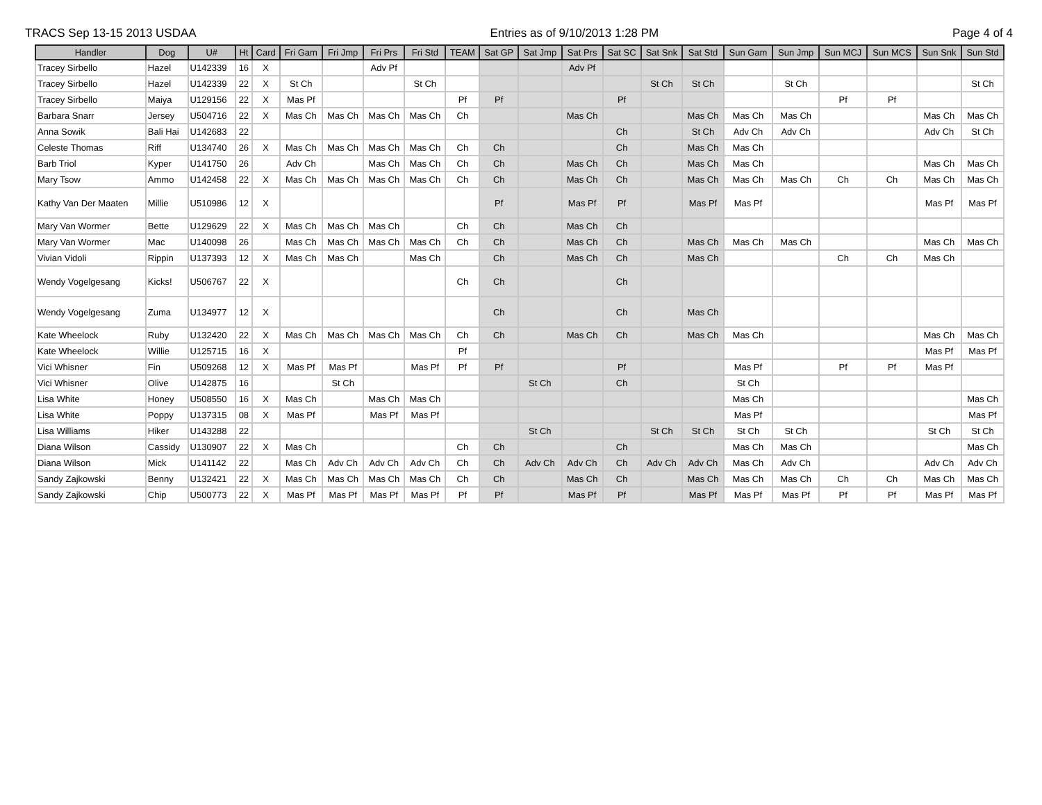TRACS Sep 13-15 2013 USDAA Entries as of 9/10/2013 1:28 PM Page 4 of 4
| Handler | Dog | U# | Ht | Card | Fri Gam | Fri Jmp | Fri Prs | Fri Std | TEAM | Sat GP | Sat Jmp | Sat Prs | Sat SC | Sat Snk | Sat Std | Sun Gam | Sun Jmp | Sun MCJ | Sun MCS | Sun Snk | Sun Std |
| --- | --- | --- | --- | --- | --- | --- | --- | --- | --- | --- | --- | --- | --- | --- | --- | --- | --- | --- | --- | --- | --- |
| Tracey Sirbello | Hazel | U142339 | 16 | X | | | Adv Pf | | | | | Adv Pf | | | | | | | | | |
| Tracey Sirbello | Hazel | U142339 | 22 | X | St Ch | | | St Ch | | | | | | St Ch | St Ch | | St Ch | | | | St Ch |
| Tracey Sirbello | Maiya | U129156 | 22 | X | Mas Pf | | | | Pf | Pf | | | Pf | | | | | Pf | Pf | | |
| Barbara Snarr | Jersey | U504716 | 22 | X | Mas Ch | Mas Ch | Mas Ch | Mas Ch | Ch | | | Mas Ch | | | Mas Ch | Mas Ch | Mas Ch | | | Mas Ch | Mas Ch |
| Anna Sowik | Bali Hai | U142683 | 22 | | | | | | | | | | Ch | | St Ch | Adv Ch | Adv Ch | | | Adv Ch | St Ch |
| Celeste Thomas | Riff | U134740 | 26 | X | Mas Ch | Mas Ch | Mas Ch | Mas Ch | Ch | Ch | | | Ch | | Mas Ch | Mas Ch | | | | | |
| Barb Triol | Kyper | U141750 | 26 | | Adv Ch | | Mas Ch | Mas Ch | Ch | Ch | | Mas Ch | Ch | | Mas Ch | Mas Ch | | | | Mas Ch | Mas Ch |
| Mary Tsow | Ammo | U142458 | 22 | X | Mas Ch | Mas Ch | Mas Ch | Mas Ch | Ch | Ch | | Mas Ch | Ch | | Mas Ch | Mas Ch | Mas Ch | Ch | Ch | Mas Ch | Mas Ch |
| Kathy Van Der Maaten | Millie | U510986 | 12 | X | | | | | | Pf | | Mas Pf | Pf | | Mas Pf | Mas Pf | | | | Mas Pf | Mas Pf |
| Mary Van Wormer | Bette | U129629 | 22 | X | Mas Ch | Mas Ch | Mas Ch | | Ch | Ch | | Mas Ch | Ch | | | | | | | | |
| Mary Van Wormer | Mac | U140098 | 26 | | Mas Ch | Mas Ch | Mas Ch | Mas Ch | Ch | Ch | | Mas Ch | Ch | | Mas Ch | Mas Ch | Mas Ch | | | Mas Ch | Mas Ch |
| Vivian Vidoli | Rippin | U137393 | 12 | X | Mas Ch | Mas Ch | | Mas Ch | | Ch | | Mas Ch | Ch | | Mas Ch | | | Ch | Ch | Mas Ch | |
| Wendy Vogelgesang | Kicks! | U506767 | 22 | X | | | | | Ch | Ch | | | Ch | | | | | | | | |
| Wendy Vogelgesang | Zuma | U134977 | 12 | X | | | | | | Ch | | | Ch | | Mas Ch | | | | | | |
| Kate Wheelock | Ruby | U132420 | 22 | X | Mas Ch | Mas Ch | Mas Ch | Mas Ch | Ch | Ch | | Mas Ch | Ch | | Mas Ch | Mas Ch | | | | Mas Ch | Mas Ch |
| Kate Wheelock | Willie | U125715 | 16 | X | | | | | Pf | | | | | | | | | | | Mas Pf | Mas Pf |
| Vici Whisner | Fin | U509268 | 12 | X | Mas Pf | Mas Pf | | Mas Pf | Pf | Pf | | | Pf | | | Mas Pf | | Pf | Pf | Mas Pf | |
| Vici Whisner | Olive | U142875 | 16 | | | St Ch | | | | | St Ch | | Ch | | | St Ch | | | | | |
| Lisa White | Honey | U508550 | 16 | X | Mas Ch | | Mas Ch | Mas Ch | | | | | | | | Mas Ch | | | | | Mas Ch |
| Lisa White | Poppy | U137315 | 08 | X | Mas Pf | | Mas Pf | Mas Pf | | | | | | | | Mas Pf | | | | | Mas Pf |
| Lisa Williams | Hiker | U143288 | 22 | | | | | | | | St Ch | | | St Ch | St Ch | St Ch | St Ch | | | St Ch | St Ch |
| Diana Wilson | Cassidy | U130907 | 22 | X | Mas Ch | | | | Ch | Ch | | | Ch | | | Mas Ch | Mas Ch | | | | Mas Ch |
| Diana Wilson | Mick | U141142 | 22 | | Mas Ch | Adv Ch | Adv Ch | Adv Ch | Ch | Ch | Adv Ch | Adv Ch | Ch | Adv Ch | Adv Ch | Mas Ch | Adv Ch | | | Adv Ch | Adv Ch |
| Sandy Zajkowski | Benny | U132421 | 22 | X | Mas Ch | Mas Ch | Mas Ch | Mas Ch | Ch | Ch | | Mas Ch | Ch | | Mas Ch | Mas Ch | Mas Ch | Ch | Ch | Mas Ch | Mas Ch |
| Sandy Zajkowski | Chip | U500773 | 22 | X | Mas Pf | Mas Pf | Mas Pf | Mas Pf | Pf | Pf | | Mas Pf | Pf | | Mas Pf | Mas Pf | Mas Pf | Pf | Pf | Mas Pf | Mas Pf |